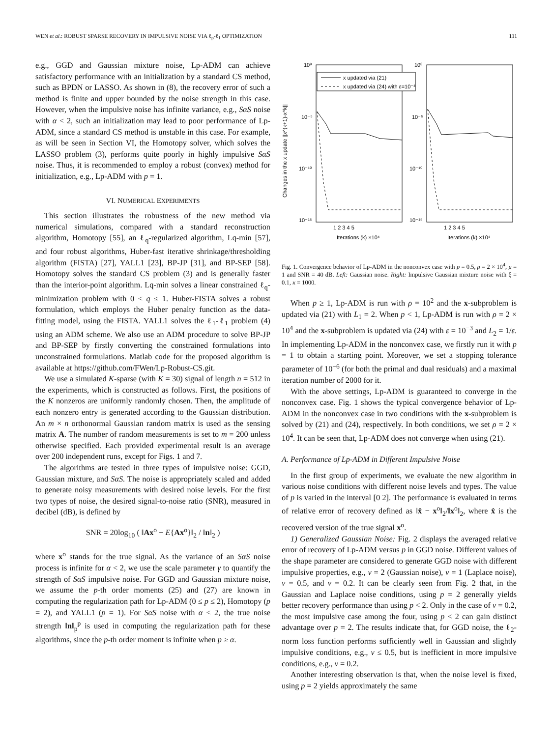WEN et al.: ROBUST SPARSE RECOVERY IN IMPULSIVE NOISE VIA ℓ<sub>p</sub>-ℓ<sub>1</sub> OPTIMIZATION 111
e.g., GGD and Gaussian mixture noise, Lp-ADM can achieve satisfactory performance with an initialization by a standard CS method, such as BPDN or LASSO. As shown in (8), the recovery error of such a method is finite and upper bounded by the noise strength in this case. However, when the impulsive noise has infinite variance, e.g., SαS noise with α < 2, such an initialization may lead to poor performance of Lp-ADM, since a standard CS method is unstable in this case. For example, as will be seen in Section VI, the Homotopy solver, which solves the LASSO problem (3), performs quite poorly in highly impulsive SαS noise. Thus, it is recommended to employ a robust (convex) method for initialization, e.g., Lp-ADM with p = 1.
VI. NUMERICAL EXPERIMENTS
This section illustrates the robustness of the new method via numerical simulations, compared with a standard reconstruction algorithm, Homotopy [55], an ℓ<sub>q</sub>-regularized algorithm, Lq-min [57], and four robust algorithms, Huber-fast iterative shrinkage/thresholding algorithm (FISTA) [27], YALL1 [23], BP-JP [31], and BP-SEP [58]. Homotopy solves the standard CS problem (3) and is generally faster than the interior-point algorithm. Lq-min solves a linear constrained ℓ<sub>q</sub>-minimization problem with 0 < q ≤ 1. Huber-FISTA solves a robust formulation, which employs the Huber penalty function as the data-fitting model, using the FISTA. YALL1 solves the ℓ<sub>1</sub>-ℓ<sub>1</sub> problem (4) using an ADM scheme. We also use an ADM procedure to solve BP-JP and BP-SEP by firstly converting the constrained formulations into unconstrained formulations. Matlab code for the proposed algorithm is available at https://github.com/FWen/Lp-Robust-CS.git.
We use a simulated K-sparse (with K = 30) signal of length n = 512 in the experiments, which is constructed as follows. First, the positions of the K nonzeros are uniformly randomly chosen. Then, the amplitude of each nonzero entry is generated according to the Gaussian distribution. An m × n orthonormal Gaussian random matrix is used as the sensing matrix A. The number of random measurements is set to m = 200 unless otherwise specified. Each provided experimental result is an average over 200 independent runs, except for Figs. 1 and 7.
The algorithms are tested in three types of impulsive noise: GGD, Gaussian mixture, and SαS. The noise is appropriately scaled and added to generate noisy measurements with desired noise levels. For the first two types of noise, the desired signal-to-noise ratio (SNR), measured in decibel (dB), is defined by
SNR = 20log<sub>10</sub> ( ‖Ax<sup>o</sup> − E{Ax<sup>o</sup>}‖<sub>2</sub> / ‖n‖<sub>2</sub> )
where x<sup>o</sup> stands for the true signal. As the variance of an SαS noise process is infinite for α < 2, we use the scale parameter γ to quantify the strength of SαS impulsive noise. For GGD and Gaussian mixture noise, we assume the p-th order moments (25) and (27) are known in computing the regularization path for Lp-ADM (0 ≤ p ≤ 2), Homotopy (p = 2), and YALL1 (p = 1). For SαS noise with α < 2, the true noise strength ‖n‖<sub>p</sub><sup>p</sup> is used in computing the regularization path for these algorithms, since the p-th order moment is infinite when p ≥ α.
Changes in the x update ||x^(k+1)-x^k||
10⁰
10⁻⁵
10⁻¹⁰
10⁻¹⁵
10⁰
10⁻⁵
10⁻¹⁰
10⁻¹⁵
1 2 3 4 5
1 2 3 4 5
Iterations (k) ×10⁴
Iterations (k) ×10⁴
x updated via (21)
x updated via (24) with ε=10⁻³
Fig. 1. Convergence behavior of Lp-ADM in the nonconvex case with p = 0.5, ρ = 2 × 10<sup>4</sup>, μ = 1 and SNR = 40 dB. Left: Gaussian noise. Right: Impulsive Gaussian mixture noise with ξ = 0.1, κ = 1000.
When p ≥ 1, Lp-ADM is run with ρ = 10<sup>2</sup> and the x-subproblem is updated via (21) with L<sub>1</sub> = 2. When p < 1, Lp-ADM is run with ρ = 2 × 10<sup>4</sup> and the x-subproblem is updated via (24) with ε = 10<sup>−3</sup> and L<sub>2</sub> = 1/ε. In implementing Lp-ADM in the nonconvex case, we firstly run it with p = 1 to obtain a starting point. Moreover, we set a stopping tolerance parameter of 10<sup>−6</sup> (for both the primal and dual residuals) and a maximal iteration number of 2000 for it.
With the above settings, Lp-ADM is guaranteed to converge in the nonconvex case. Fig. 1 shows the typical convergence behavior of Lp-ADM in the nonconvex case in two conditions with the x-subproblem is solved by (21) and (24), respectively. In both conditions, we set ρ = 2 × 10<sup>4</sup>. It can be seen that, Lp-ADM does not converge when using (21).
A. Performance of Lp-ADM in Different Impulsive Noise
In the first group of experiments, we evaluate the new algorithm in various noise conditions with different noise levels and types. The value of p is varied in the interval [0 2]. The performance is evaluated in terms of relative error of recovery defined as ‖x̂ − x<sup>o</sup>‖<sub>2</sub>/‖x<sup>o</sup>‖<sub>2</sub>, where x̂ is the recovered version of the true signal x<sup>o</sup>.
1) Generalized Gaussian Noise: Fig. 2 displays the averaged relative error of recovery of Lp-ADM versus p in GGD noise. Different values of the shape parameter are considered to generate GGD noise with different impulsive properties, e.g., v = 2 (Gaussian noise), v = 1 (Laplace noise), v = 0.5, and v = 0.2. It can be clearly seen from Fig. 2 that, in the Gaussian and Laplace noise conditions, using p = 2 generally yields better recovery performance than using p < 2. Only in the case of v = 0.2, the most impulsive case among the four, using p < 2 can gain distinct advantage over p = 2. The results indicate that, for GGD noise, the ℓ<sub>2</sub>-norm loss function performs sufficiently well in Gaussian and slightly impulsive conditions, e.g., v ≤ 0.5, but is inefficient in more impulsive conditions, e.g., v = 0.2.
Another interesting observation is that, when the noise level is fixed, using p = 2 yields approximately the same